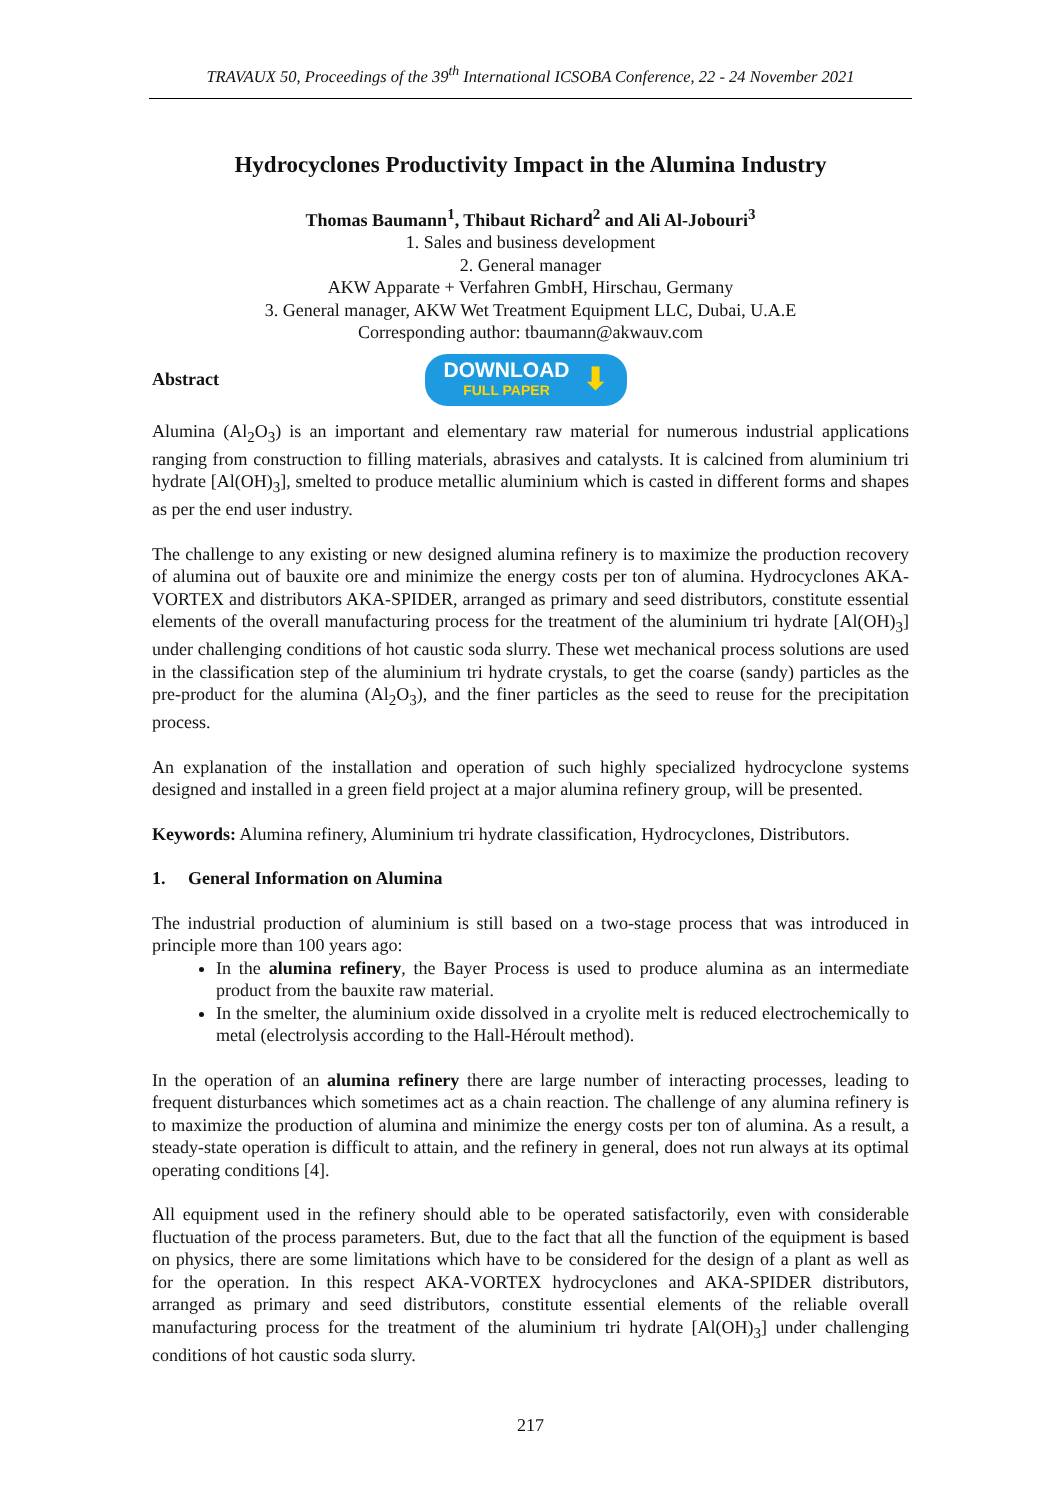TRAVAUX 50, Proceedings of the 39<sup>th</sup> International ICSOBA Conference, 22 - 24 November 2021
Hydrocyclones Productivity Impact in the Alumina Industry
Thomas Baumann<sup>1</sup>, Thibaut Richard<sup>2</sup> and Ali Al-Jobouri<sup>3</sup>
1. Sales and business development
2. General manager
AKW Apparate + Verfahren GmbH, Hirschau, Germany
3. General manager, AKW Wet Treatment Equipment LLC, Dubai, U.A.E
Corresponding author: tbaumann@akwauv.com
Abstract
DOWNLOAD
FULL PAPER
⬇
Alumina (Al<sub>2</sub>O<sub>3</sub>) is an important and elementary raw material for numerous industrial applications ranging from construction to filling materials, abrasives and catalysts. It is calcined from aluminium tri hydrate [Al(OH)<sub>3</sub>], smelted to produce metallic aluminium which is casted in different forms and shapes as per the end user industry.
The challenge to any existing or new designed alumina refinery is to maximize the production recovery of alumina out of bauxite ore and minimize the energy costs per ton of alumina. Hydrocyclones AKA-VORTEX and distributors AKA-SPIDER, arranged as primary and seed distributors, constitute essential elements of the overall manufacturing process for the treatment of the aluminium tri hydrate [Al(OH)<sub>3</sub>] under challenging conditions of hot caustic soda slurry. These wet mechanical process solutions are used in the classification step of the aluminium tri hydrate crystals, to get the coarse (sandy) particles as the pre-product for the alumina (Al<sub>2</sub>O<sub>3</sub>), and the finer particles as the seed to reuse for the precipitation process.
An explanation of the installation and operation of such highly specialized hydrocyclone systems designed and installed in a green field project at a major alumina refinery group, will be presented.
Keywords: Alumina refinery, Aluminium tri hydrate classification, Hydrocyclones, Distributors.
1. General Information on Alumina
The industrial production of aluminium is still based on a two-stage process that was introduced in principle more than 100 years ago:
In the alumina refinery, the Bayer Process is used to produce alumina as an intermediate product from the bauxite raw material.
In the smelter, the aluminium oxide dissolved in a cryolite melt is reduced electrochemically to metal (electrolysis according to the Hall-Héroult method).
In the operation of an alumina refinery there are large number of interacting processes, leading to frequent disturbances which sometimes act as a chain reaction. The challenge of any alumina refinery is to maximize the production of alumina and minimize the energy costs per ton of alumina. As a result, a steady-state operation is difficult to attain, and the refinery in general, does not run always at its optimal operating conditions [4].
All equipment used in the refinery should able to be operated satisfactorily, even with considerable fluctuation of the process parameters. But, due to the fact that all the function of the equipment is based on physics, there are some limitations which have to be considered for the design of a plant as well as for the operation. In this respect AKA-VORTEX hydrocyclones and AKA-SPIDER distributors, arranged as primary and seed distributors, constitute essential elements of the reliable overall manufacturing process for the treatment of the aluminium tri hydrate [Al(OH)<sub>3</sub>] under challenging conditions of hot caustic soda slurry.
217